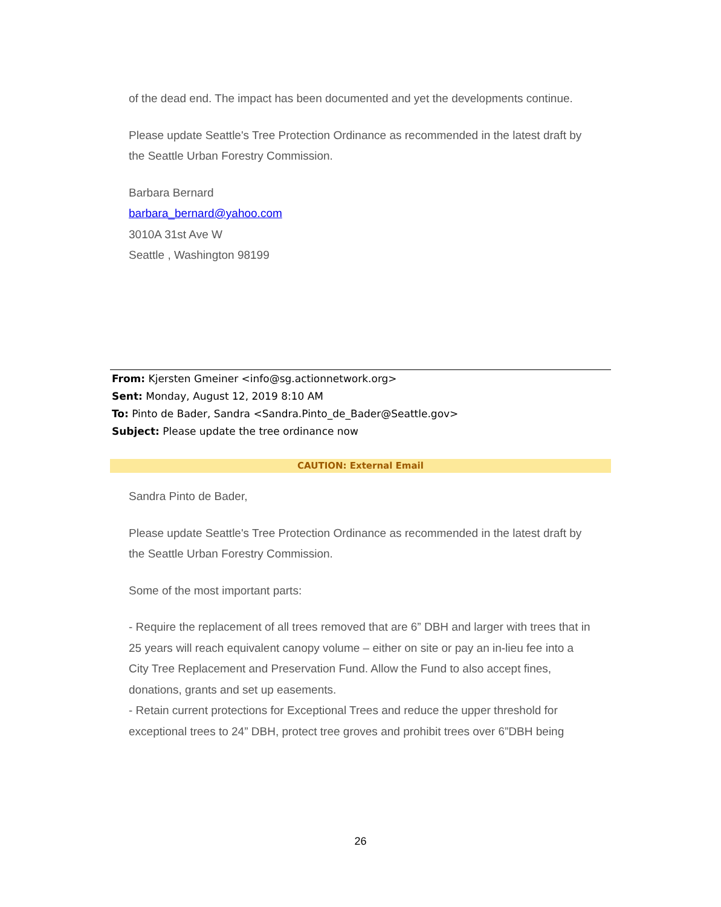of the dead end. The impact has been documented and yet the developments continue.
Please update Seattle's Tree Protection Ordinance as recommended in the latest draft by the Seattle Urban Forestry Commission.
Barbara Bernard
barbara_bernard@yahoo.com
3010A 31st Ave W
Seattle , Washington 98199
From: Kjersten Gmeiner <info@sg.actionnetwork.org>
Sent: Monday, August 12, 2019 8:10 AM
To: Pinto de Bader, Sandra <Sandra.Pinto_de_Bader@Seattle.gov>
Subject: Please update the tree ordinance now
CAUTION: External Email
Sandra Pinto de Bader,
Please update Seattle's Tree Protection Ordinance as recommended in the latest draft by the Seattle Urban Forestry Commission.
Some of the most important parts:
- Require the replacement of all trees removed that are 6” DBH and larger with trees that in 25 years will reach equivalent canopy volume – either on site or pay an in-lieu fee into a City Tree Replacement and Preservation Fund. Allow the Fund to also accept fines, donations, grants and set up easements.
- Retain current protections for Exceptional Trees and reduce the upper threshold for exceptional trees to 24” DBH, protect tree groves and prohibit trees over 6”DBH being
26